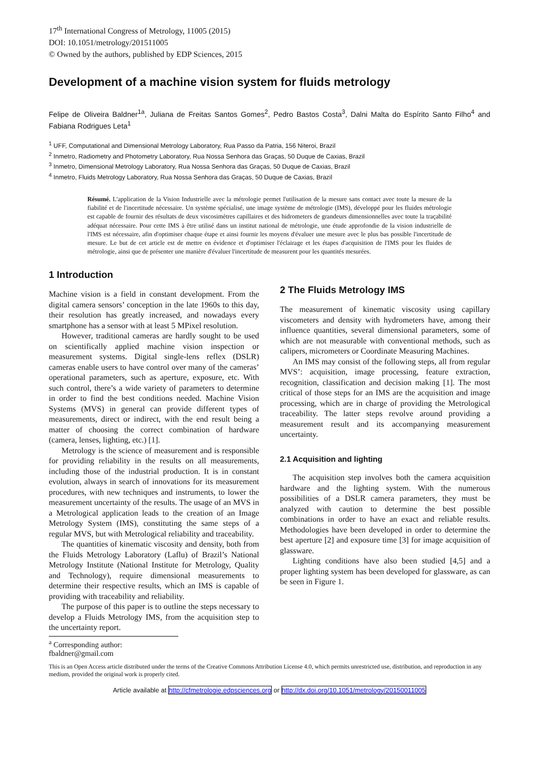17<sup>th</sup> International Congress of Metrology, 11005 (2015)
DOI: 10.1051/metrology/201511005
© Owned by the authors, published by EDP Sciences, 2015
Development of a machine vision system for fluids metrology
Felipe de Oliveira Baldner<sup>1a</sup>, Juliana de Freitas Santos Gomes<sup>2</sup>, Pedro Bastos Costa<sup>3</sup>, Dalni Malta do Espírito Santo Filho<sup>4</sup> and Fabiana Rodrigues Leta<sup>1</sup>
<sup>1</sup> UFF, Computational and Dimensional Metrology Laboratory, Rua Passo da Patria, 156 Niteroi, Brazil
<sup>2</sup> Inmetro, Radiometry and Photometry Laboratory, Rua Nossa Senhora das Graças, 50 Duque de Caxias, Brazil
<sup>3</sup> Inmetro, Dimensional Metrology Laboratory, Rua Nossa Senhora das Graças, 50 Duque de Caxias, Brazil
<sup>4</sup> Inmetro, Fluids Metrology Laboratory, Rua Nossa Senhora das Graças, 50 Duque de Caxias, Brazil
Résumé. L'application de la Vision Industrielle avec la métrologie permet l'utilisation de la mesure sans contact avec toute la mesure de la fiabilité et de l'incertitude nécessaire. Un système spécialisé, une image système de métrologie (IMS), développé pour les fluides métrologie est capable de fournir des résultats de deux viscosimètres capillaires et des hidrometers de grandeurs dimensionnelles avec toute la traçabilité adéquat nécessaire. Pour cette IMS à être utilisé dans un institut national de métrologie, une étude approfondie de la vision industrielle de l'IMS est nécessaire, afin d'optimiser chaque étape et ainsi fournir les moyens d'évaluer une mesure avec le plus bas possible l'incertitude de mesure. Le but de cet article est de mettre en évidence et d'optimiser l'éclairage et les étapes d'acquisition de l'IMS pour les fluides de métrologie, ainsi que de présenter une manière d'évaluer l'incertitude de measurent pour les quantités mesurées.
1 Introduction
Machine vision is a field in constant development. From the digital camera sensors’ conception in the late 1960s to this day, their resolution has greatly increased, and nowadays every smartphone has a sensor with at least 5 MPixel resolution.
However, traditional cameras are hardly sought to be used on scientifically applied machine vision inspection or measurement systems. Digital single-lens reflex (DSLR) cameras enable users to have control over many of the cameras’ operational parameters, such as aperture, exposure, etc. With such control, there’s a wide variety of parameters to determine in order to find the best conditions needed. Machine Vision Systems (MVS) in general can provide different types of measurements, direct or indirect, with the end result being a matter of choosing the correct combination of hardware (camera, lenses, lighting, etc.) [1].
Metrology is the science of measurement and is responsible for providing reliability in the results on all measurements, including those of the industrial production. It is in constant evolution, always in search of innovations for its measurement procedures, with new techniques and instruments, to lower the measurement uncertainty of the results. The usage of an MVS in a Metrological application leads to the creation of an Image Metrology System (IMS), constituting the same steps of a regular MVS, but with Metrological reliability and traceability.
The quantities of kinematic viscosity and density, both from the Fluids Metrology Laboratory (Laflu) of Brazil’s National Metrology Institute (National Institute for Metrology, Quality and Technology), require dimensional measurements to determine their respective results, which an IMS is capable of providing with traceability and reliability.
The purpose of this paper is to outline the steps necessary to develop a Fluids Metrology IMS, from the acquisition step to the uncertainty report.
2 The Fluids Metrology IMS
The measurement of kinematic viscosity using capillary viscometers and density with hydrometers have, among their influence quantities, several dimensional parameters, some of which are not measurable with conventional methods, such as calipers, micrometers or Coordinate Measuring Machines.
An IMS may consist of the following steps, all from regular MVS’: acquisition, image processing, feature extraction, recognition, classification and decision making [1]. The most critical of those steps for an IMS are the acquisition and image processing, which are in charge of providing the Metrological traceability. The latter steps revolve around providing a measurement result and its accompanying measurement uncertainty.
2.1 Acquisition and lighting
The acquisition step involves both the camera acquisition hardware and the lighting system. With the numerous possibilities of a DSLR camera parameters, they must be analyzed with caution to determine the best possible combinations in order to have an exact and reliable results. Methodologies have been developed in order to determine the best aperture [2] and exposure time [3] for image acquisition of glassware.
Lighting conditions have also been studied [4,5] and a proper lighting system has been developed for glassware, as can be seen in Figure 1.
<sup>a</sup> Corresponding author: fbaldner@gmail.com
This is an Open Access article distributed under the terms of the Creative Commons Attribution License 4.0, which permits unrestricted use, distribution, and reproduction in any medium, provided the original work is properly cited.
Article available at http://cfmetrologie.edpsciences.org or http://dx.doi.org/10.1051/metrology/20150011005